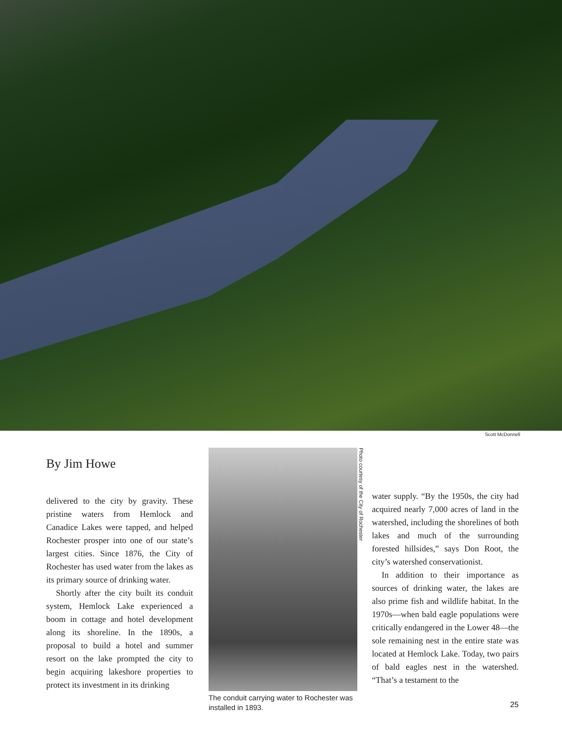Scott McDonnell
By Jim Howe
delivered to the city by gravity. These pristine waters from Hemlock and Canadice Lakes were tapped, and helped Rochester prosper into one of our state’s largest cities. Since 1876, the City of Rochester has used water from the lakes as its primary source of drinking water.
Shortly after the city built its conduit system, Hemlock Lake experienced a boom in cottage and hotel development along its shoreline. In the 1890s, a proposal to build a hotel and summer resort on the lake prompted the city to begin acquiring lakeshore properties to protect its investment in its drinking
Photo courtesy of the City of Rochester
The conduit carrying water to Rochester was installed in 1893.
water supply. “By the 1950s, the city had acquired nearly 7,000 acres of land in the watershed, including the shorelines of both lakes and much of the surrounding forested hillsides,” says Don Root, the city’s watershed conservationist.
In addition to their importance as sources of drinking water, the lakes are also prime fish and wildlife habitat. In the 1970s—when bald eagle populations were critically endangered in the Lower 48—the sole remaining nest in the entire state was located at Hemlock Lake. Today, two pairs of bald eagles nest in the watershed. “That’s a testament to the
25